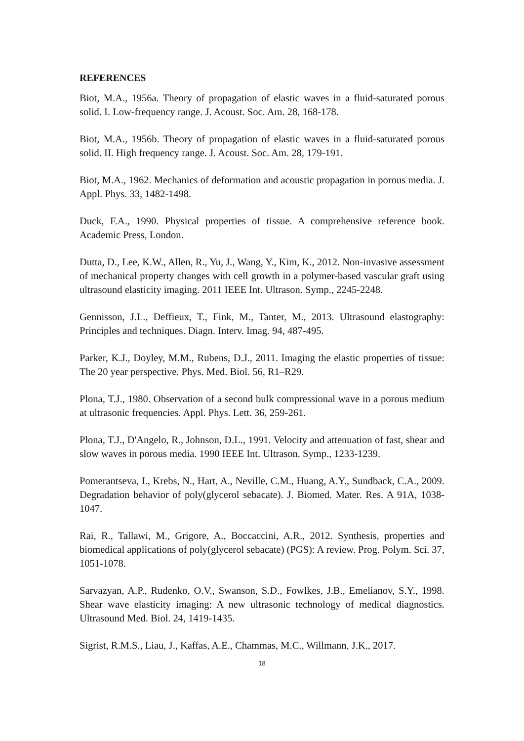REFERENCES
Biot, M.A., 1956a. Theory of propagation of elastic waves in a fluid-saturated porous solid. I. Low-frequency range. J. Acoust. Soc. Am. 28, 168-178.
Biot, M.A., 1956b. Theory of propagation of elastic waves in a fluid-saturated porous solid. II. High frequency range. J. Acoust. Soc. Am. 28, 179-191.
Biot, M.A., 1962. Mechanics of deformation and acoustic propagation in porous media. J. Appl. Phys. 33, 1482-1498.
Duck, F.A., 1990. Physical properties of tissue. A comprehensive reference book. Academic Press, London.
Dutta, D., Lee, K.W., Allen, R., Yu, J., Wang, Y., Kim, K., 2012. Non-invasive assessment of mechanical property changes with cell growth in a polymer-based vascular graft using ultrasound elasticity imaging. 2011 IEEE Int. Ultrason. Symp., 2245-2248.
Gennisson, J.L., Deffieux, T., Fink, M., Tanter, M., 2013. Ultrasound elastography: Principles and techniques. Diagn. Interv. Imag. 94, 487-495.
Parker, K.J., Doyley, M.M., Rubens, D.J., 2011. Imaging the elastic properties of tissue: The 20 year perspective. Phys. Med. Biol. 56, R1–R29.
Plona, T.J., 1980. Observation of a second bulk compressional wave in a porous medium at ultrasonic frequencies. Appl. Phys. Lett. 36, 259-261.
Plona, T.J., D'Angelo, R., Johnson, D.L., 1991. Velocity and attenuation of fast, shear and slow waves in porous media. 1990 IEEE Int. Ultrason. Symp., 1233-1239.
Pomerantseva, I., Krebs, N., Hart, A., Neville, C.M., Huang, A.Y., Sundback, C.A., 2009. Degradation behavior of poly(glycerol sebacate). J. Biomed. Mater. Res. A 91A, 1038-1047.
Rai, R., Tallawi, M., Grigore, A., Boccaccini, A.R., 2012. Synthesis, properties and biomedical applications of poly(glycerol sebacate) (PGS): A review. Prog. Polym. Sci. 37, 1051-1078.
Sarvazyan, A.P., Rudenko, O.V., Swanson, S.D., Fowlkes, J.B., Emelianov, S.Y., 1998. Shear wave elasticity imaging: A new ultrasonic technology of medical diagnostics. Ultrasound Med. Biol. 24, 1419-1435.
Sigrist, R.M.S., Liau, J., Kaffas, A.E., Chammas, M.C., Willmann, J.K., 2017.
18